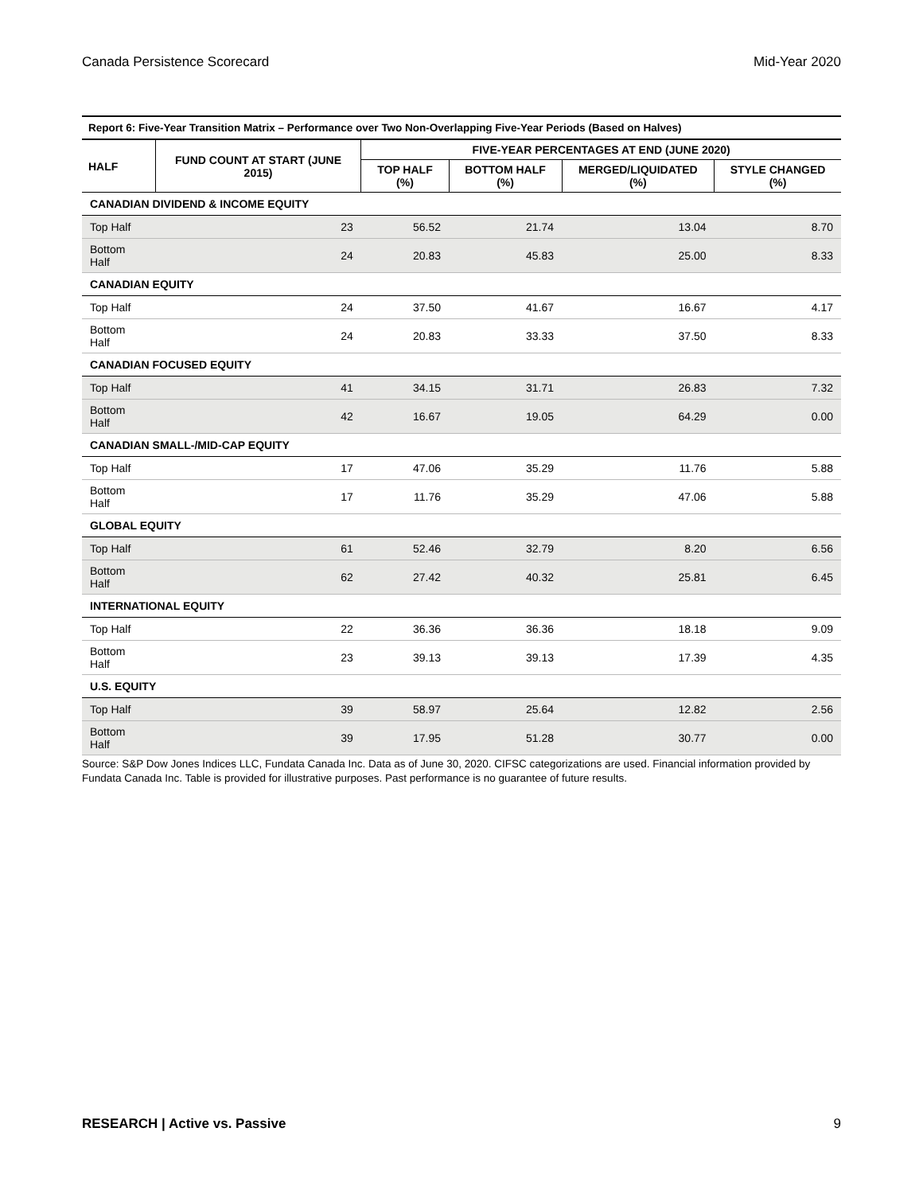Canada Persistence Scorecard Mid-Year 2020
| Report 6: Five-Year Transition Matrix – Performance over Two Non-Overlapping Five-Year Periods (Based on Halves) | | | | | |
| --- | --- | --- | --- | --- | --- |
| HALF | FUND COUNT AT START (JUNE 2015) | FIVE-YEAR PERCENTAGES AT END (JUNE 2020) | | | |
| | | TOP HALF (%) | BOTTOM HALF (%) | MERGED/LIQUIDATED (%) | STYLE CHANGED (%) |
| CANADIAN DIVIDEND & INCOME EQUITY | | | | | |
| Top Half | 23 | 56.52 | 21.74 | 13.04 | 8.70 |
| Bottom Half | 24 | 20.83 | 45.83 | 25.00 | 8.33 |
| CANADIAN EQUITY | | | | | |
| Top Half | 24 | 37.50 | 41.67 | 16.67 | 4.17 |
| Bottom Half | 24 | 20.83 | 33.33 | 37.50 | 8.33 |
| CANADIAN FOCUSED EQUITY | | | | | |
| Top Half | 41 | 34.15 | 31.71 | 26.83 | 7.32 |
| Bottom Half | 42 | 16.67 | 19.05 | 64.29 | 0.00 |
| CANADIAN SMALL-/MID-CAP EQUITY | | | | | |
| Top Half | 17 | 47.06 | 35.29 | 11.76 | 5.88 |
| Bottom Half | 17 | 11.76 | 35.29 | 47.06 | 5.88 |
| GLOBAL EQUITY | | | | | |
| Top Half | 61 | 52.46 | 32.79 | 8.20 | 6.56 |
| Bottom Half | 62 | 27.42 | 40.32 | 25.81 | 6.45 |
| INTERNATIONAL EQUITY | | | | | |
| Top Half | 22 | 36.36 | 36.36 | 18.18 | 9.09 |
| Bottom Half | 23 | 39.13 | 39.13 | 17.39 | 4.35 |
| U.S. EQUITY | | | | | |
| Top Half | 39 | 58.97 | 25.64 | 12.82 | 2.56 |
| Bottom Half | 39 | 17.95 | 51.28 | 30.77 | 0.00 |
Source: S&P Dow Jones Indices LLC, Fundata Canada Inc. Data as of June 30, 2020. CIFSC categorizations are used. Financial information provided by Fundata Canada Inc. Table is provided for illustrative purposes. Past performance is no guarantee of future results.
RESEARCH | Active vs. Passive 9